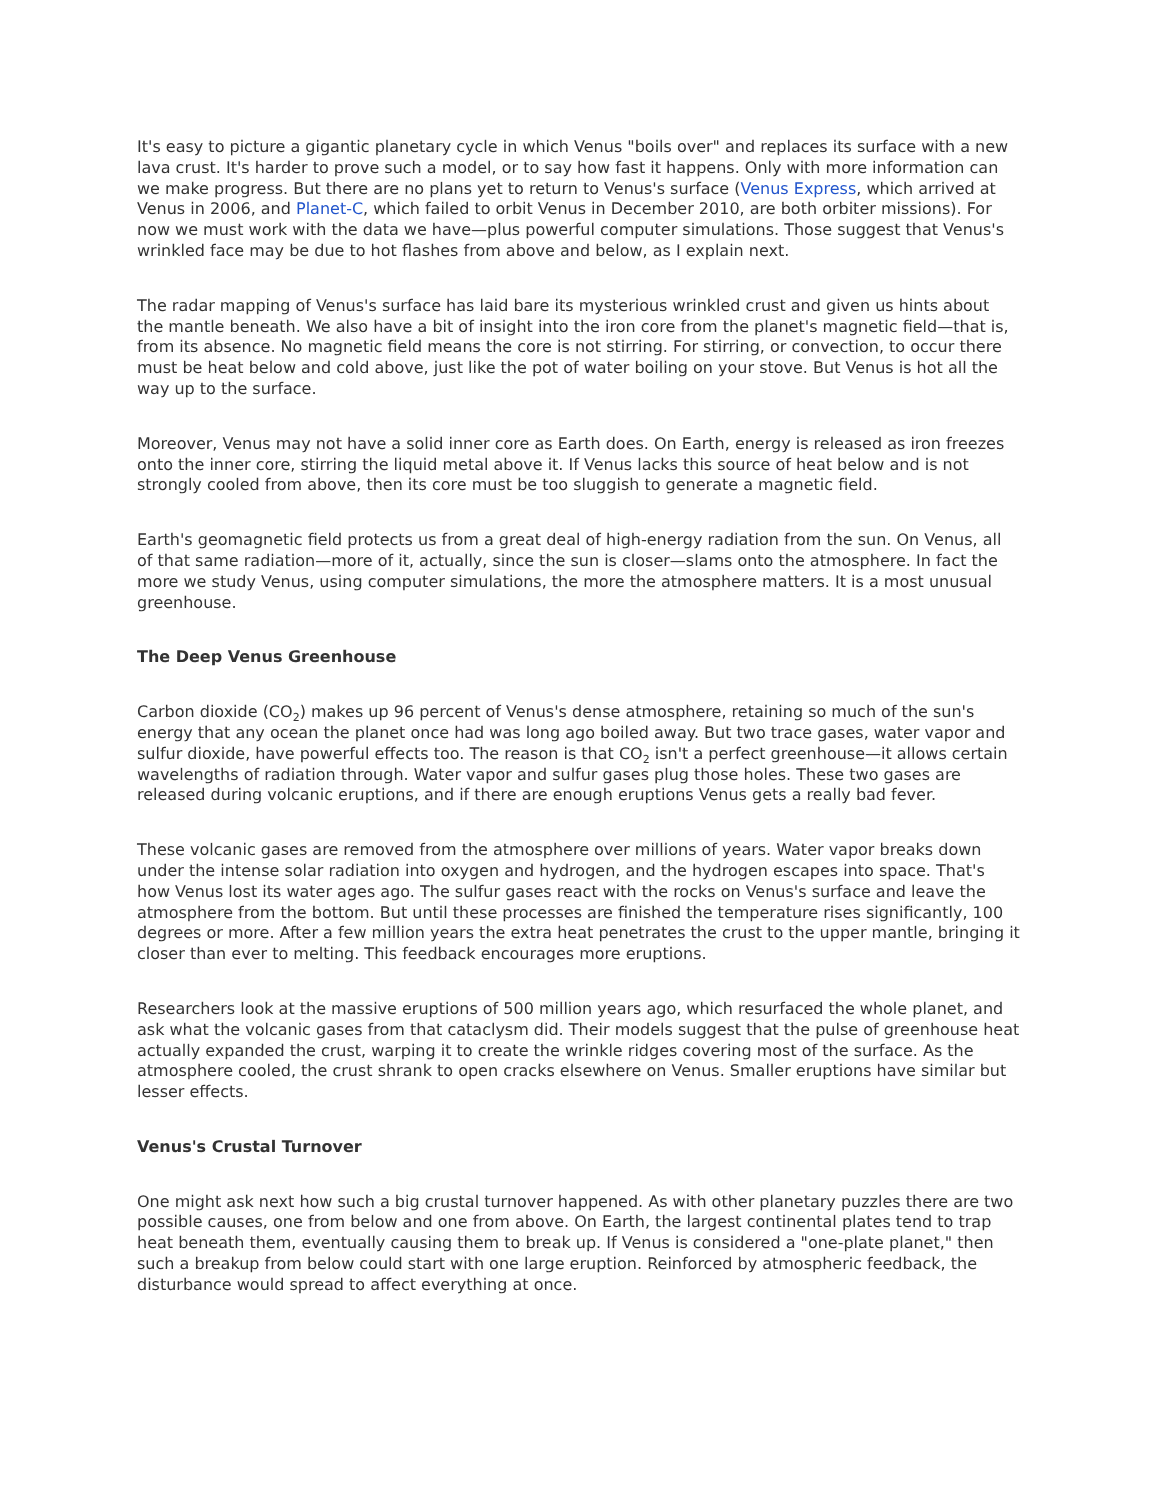It's easy to picture a gigantic planetary cycle in which Venus "boils over" and replaces its surface with a new lava crust. It's harder to prove such a model, or to say how fast it happens. Only with more information can we make progress. But there are no plans yet to return to Venus's surface (Venus Express, which arrived at Venus in 2006, and Planet-C, which failed to orbit Venus in December 2010, are both orbiter missions). For now we must work with the data we have—plus powerful computer simulations. Those suggest that Venus's wrinkled face may be due to hot flashes from above and below, as I explain next.
The radar mapping of Venus's surface has laid bare its mysterious wrinkled crust and given us hints about the mantle beneath. We also have a bit of insight into the iron core from the planet's magnetic field—that is, from its absence. No magnetic field means the core is not stirring. For stirring, or convection, to occur there must be heat below and cold above, just like the pot of water boiling on your stove. But Venus is hot all the way up to the surface.
Moreover, Venus may not have a solid inner core as Earth does. On Earth, energy is released as iron freezes onto the inner core, stirring the liquid metal above it. If Venus lacks this source of heat below and is not strongly cooled from above, then its core must be too sluggish to generate a magnetic field.
Earth's geomagnetic field protects us from a great deal of high-energy radiation from the sun. On Venus, all of that same radiation—more of it, actually, since the sun is closer—slams onto the atmosphere. In fact the more we study Venus, using computer simulations, the more the atmosphere matters. It is a most unusual greenhouse.
The Deep Venus Greenhouse
Carbon dioxide (CO<sub>2</sub>) makes up 96 percent of Venus's dense atmosphere, retaining so much of the sun's energy that any ocean the planet once had was long ago boiled away. But two trace gases, water vapor and sulfur dioxide, have powerful effects too. The reason is that CO<sub>2</sub> isn't a perfect greenhouse—it allows certain wavelengths of radiation through. Water vapor and sulfur gases plug those holes. These two gases are released during volcanic eruptions, and if there are enough eruptions Venus gets a really bad fever.
These volcanic gases are removed from the atmosphere over millions of years. Water vapor breaks down under the intense solar radiation into oxygen and hydrogen, and the hydrogen escapes into space. That's how Venus lost its water ages ago. The sulfur gases react with the rocks on Venus's surface and leave the atmosphere from the bottom. But until these processes are finished the temperature rises significantly, 100 degrees or more. After a few million years the extra heat penetrates the crust to the upper mantle, bringing it closer than ever to melting. This feedback encourages more eruptions.
Researchers look at the massive eruptions of 500 million years ago, which resurfaced the whole planet, and ask what the volcanic gases from that cataclysm did. Their models suggest that the pulse of greenhouse heat actually expanded the crust, warping it to create the wrinkle ridges covering most of the surface. As the atmosphere cooled, the crust shrank to open cracks elsewhere on Venus. Smaller eruptions have similar but lesser effects.
Venus's Crustal Turnover
One might ask next how such a big crustal turnover happened. As with other planetary puzzles there are two possible causes, one from below and one from above. On Earth, the largest continental plates tend to trap heat beneath them, eventually causing them to break up. If Venus is considered a "one-plate planet," then such a breakup from below could start with one large eruption. Reinforced by atmospheric feedback, the disturbance would spread to affect everything at once.